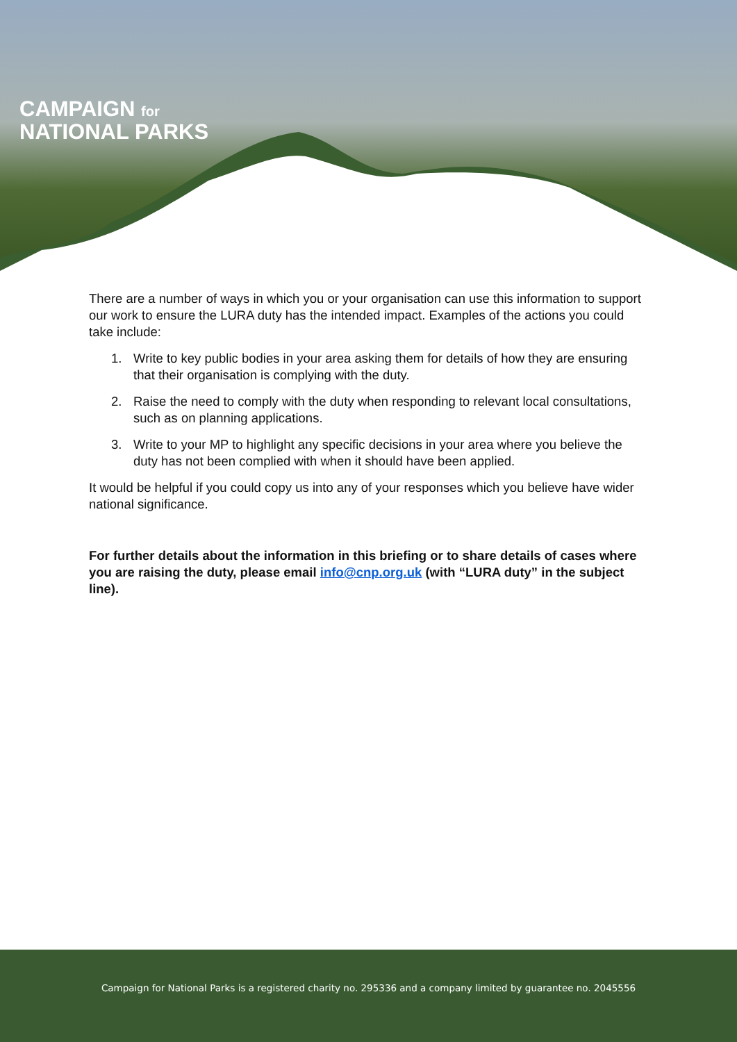CAMPAIGN for
NATIONAL PARKS
There are a number of ways in which you or your organisation can use this information to support our work to ensure the LURA duty has the intended impact. Examples of the actions you could take include:
1. Write to key public bodies in your area asking them for details of how they are ensuring that their organisation is complying with the duty.
2. Raise the need to comply with the duty when responding to relevant local consultations, such as on planning applications.
3. Write to your MP to highlight any specific decisions in your area where you believe the duty has not been complied with when it should have been applied.
It would be helpful if you could copy us into any of your responses which you believe have wider national significance.
For further details about the information in this briefing or to share details of cases where you are raising the duty, please email info@cnp.org.uk (with “LURA duty” in the subject line).
Campaign for National Parks is a registered charity no. 295336 and a company limited by guarantee no. 2045556